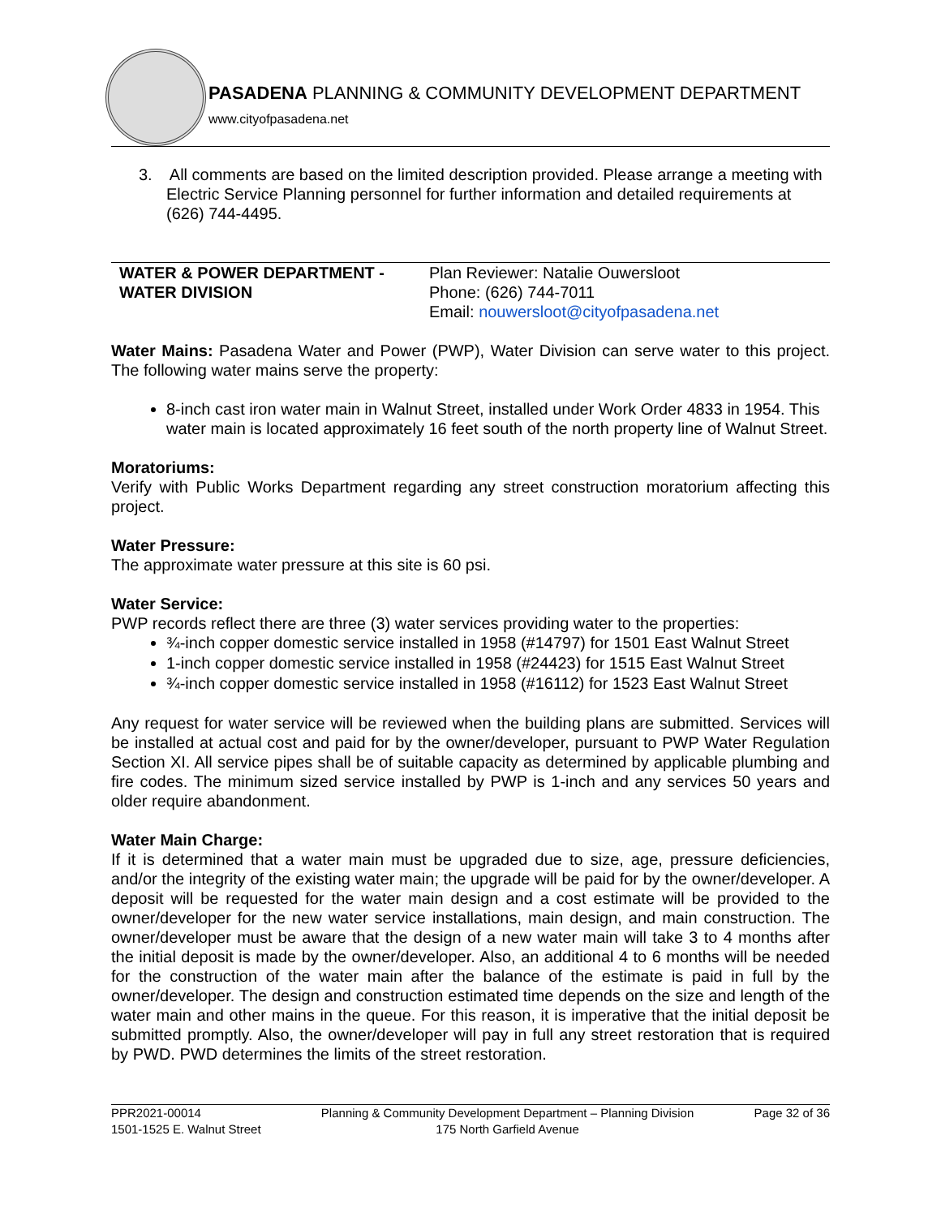PASADENA PLANNING & COMMUNITY DEVELOPMENT DEPARTMENT
www.cityofpasadena.net
3. All comments are based on the limited description provided. Please arrange a meeting with Electric Service Planning personnel for further information and detailed requirements at (626) 744-4495.
WATER & POWER DEPARTMENT -
WATER DIVISION
Plan Reviewer: Natalie Ouwersloot
Phone: (626) 744-7011
Email: nouwersloot@cityofpasadena.net
Water Mains: Pasadena Water and Power (PWP), Water Division can serve water to this project. The following water mains serve the property:
8-inch cast iron water main in Walnut Street, installed under Work Order 4833 in 1954. This water main is located approximately 16 feet south of the north property line of Walnut Street.
Moratoriums:
Verify with Public Works Department regarding any street construction moratorium affecting this project.
Water Pressure:
The approximate water pressure at this site is 60 psi.
Water Service:
PWP records reflect there are three (3) water services providing water to the properties:
¾-inch copper domestic service installed in 1958 (#14797) for 1501 East Walnut Street
1-inch copper domestic service installed in 1958 (#24423) for 1515 East Walnut Street
¾-inch copper domestic service installed in 1958 (#16112) for 1523 East Walnut Street
Any request for water service will be reviewed when the building plans are submitted. Services will be installed at actual cost and paid for by the owner/developer, pursuant to PWP Water Regulation Section XI. All service pipes shall be of suitable capacity as determined by applicable plumbing and fire codes. The minimum sized service installed by PWP is 1-inch and any services 50 years and older require abandonment.
Water Main Charge:
If it is determined that a water main must be upgraded due to size, age, pressure deficiencies, and/or the integrity of the existing water main; the upgrade will be paid for by the owner/developer. A deposit will be requested for the water main design and a cost estimate will be provided to the owner/developer for the new water service installations, main design, and main construction. The owner/developer must be aware that the design of a new water main will take 3 to 4 months after the initial deposit is made by the owner/developer. Also, an additional 4 to 6 months will be needed for the construction of the water main after the balance of the estimate is paid in full by the owner/developer. The design and construction estimated time depends on the size and length of the water main and other mains in the queue. For this reason, it is imperative that the initial deposit be submitted promptly. Also, the owner/developer will pay in full any street restoration that is required by PWD. PWD determines the limits of the street restoration.
PPR2021-00014
1501-1525 E. Walnut Street
Planning & Community Development Department – Planning Division
175 North Garfield Avenue
Page 32 of 36